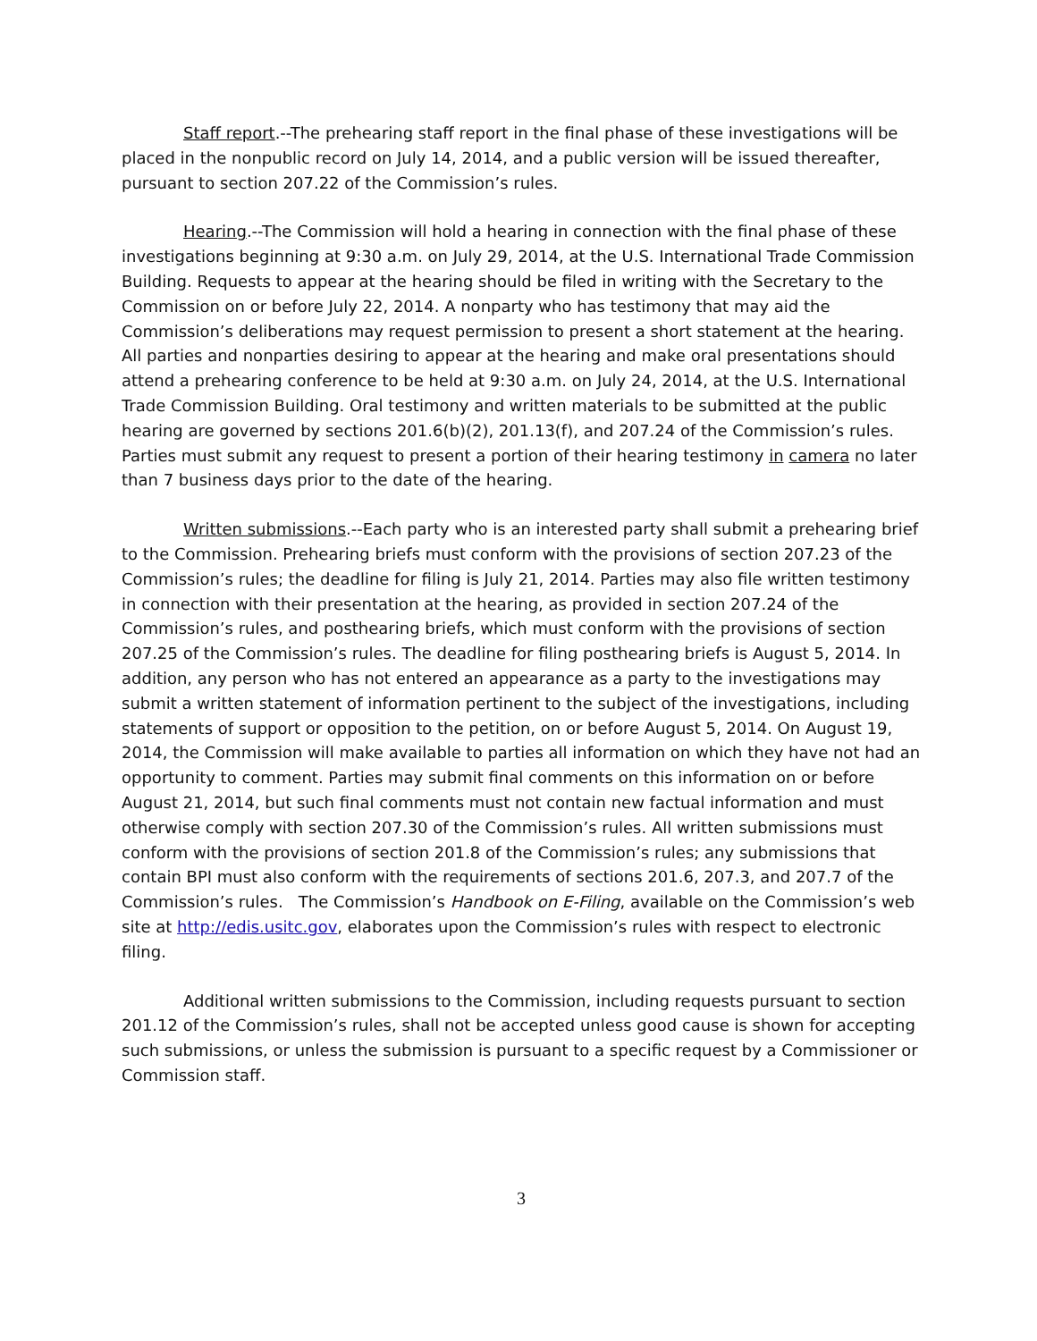Staff report.--The prehearing staff report in the final phase of these investigations will be placed in the nonpublic record on July 14, 2014, and a public version will be issued thereafter, pursuant to section 207.22 of the Commission’s rules.
Hearing.--The Commission will hold a hearing in connection with the final phase of these investigations beginning at 9:30 a.m. on July 29, 2014, at the U.S. International Trade Commission Building. Requests to appear at the hearing should be filed in writing with the Secretary to the Commission on or before July 22, 2014. A nonparty who has testimony that may aid the Commission’s deliberations may request permission to present a short statement at the hearing. All parties and nonparties desiring to appear at the hearing and make oral presentations should attend a prehearing conference to be held at 9:30 a.m. on July 24, 2014, at the U.S. International Trade Commission Building. Oral testimony and written materials to be submitted at the public hearing are governed by sections 201.6(b)(2), 201.13(f), and 207.24 of the Commission’s rules. Parties must submit any request to present a portion of their hearing testimony in camera no later than 7 business days prior to the date of the hearing.
Written submissions.--Each party who is an interested party shall submit a prehearing brief to the Commission. Prehearing briefs must conform with the provisions of section 207.23 of the Commission’s rules; the deadline for filing is July 21, 2014. Parties may also file written testimony in connection with their presentation at the hearing, as provided in section 207.24 of the Commission’s rules, and posthearing briefs, which must conform with the provisions of section 207.25 of the Commission’s rules. The deadline for filing posthearing briefs is August 5, 2014. In addition, any person who has not entered an appearance as a party to the investigations may submit a written statement of information pertinent to the subject of the investigations, including statements of support or opposition to the petition, on or before August 5, 2014. On August 19, 2014, the Commission will make available to parties all information on which they have not had an opportunity to comment. Parties may submit final comments on this information on or before August 21, 2014, but such final comments must not contain new factual information and must otherwise comply with section 207.30 of the Commission’s rules. All written submissions must conform with the provisions of section 201.8 of the Commission’s rules; any submissions that contain BPI must also conform with the requirements of sections 201.6, 207.3, and 207.7 of the Commission’s rules. The Commission’s Handbook on E-Filing, available on the Commission’s web site at http://edis.usitc.gov, elaborates upon the Commission’s rules with respect to electronic filing.
Additional written submissions to the Commission, including requests pursuant to section 201.12 of the Commission’s rules, shall not be accepted unless good cause is shown for accepting such submissions, or unless the submission is pursuant to a specific request by a Commissioner or Commission staff.
3